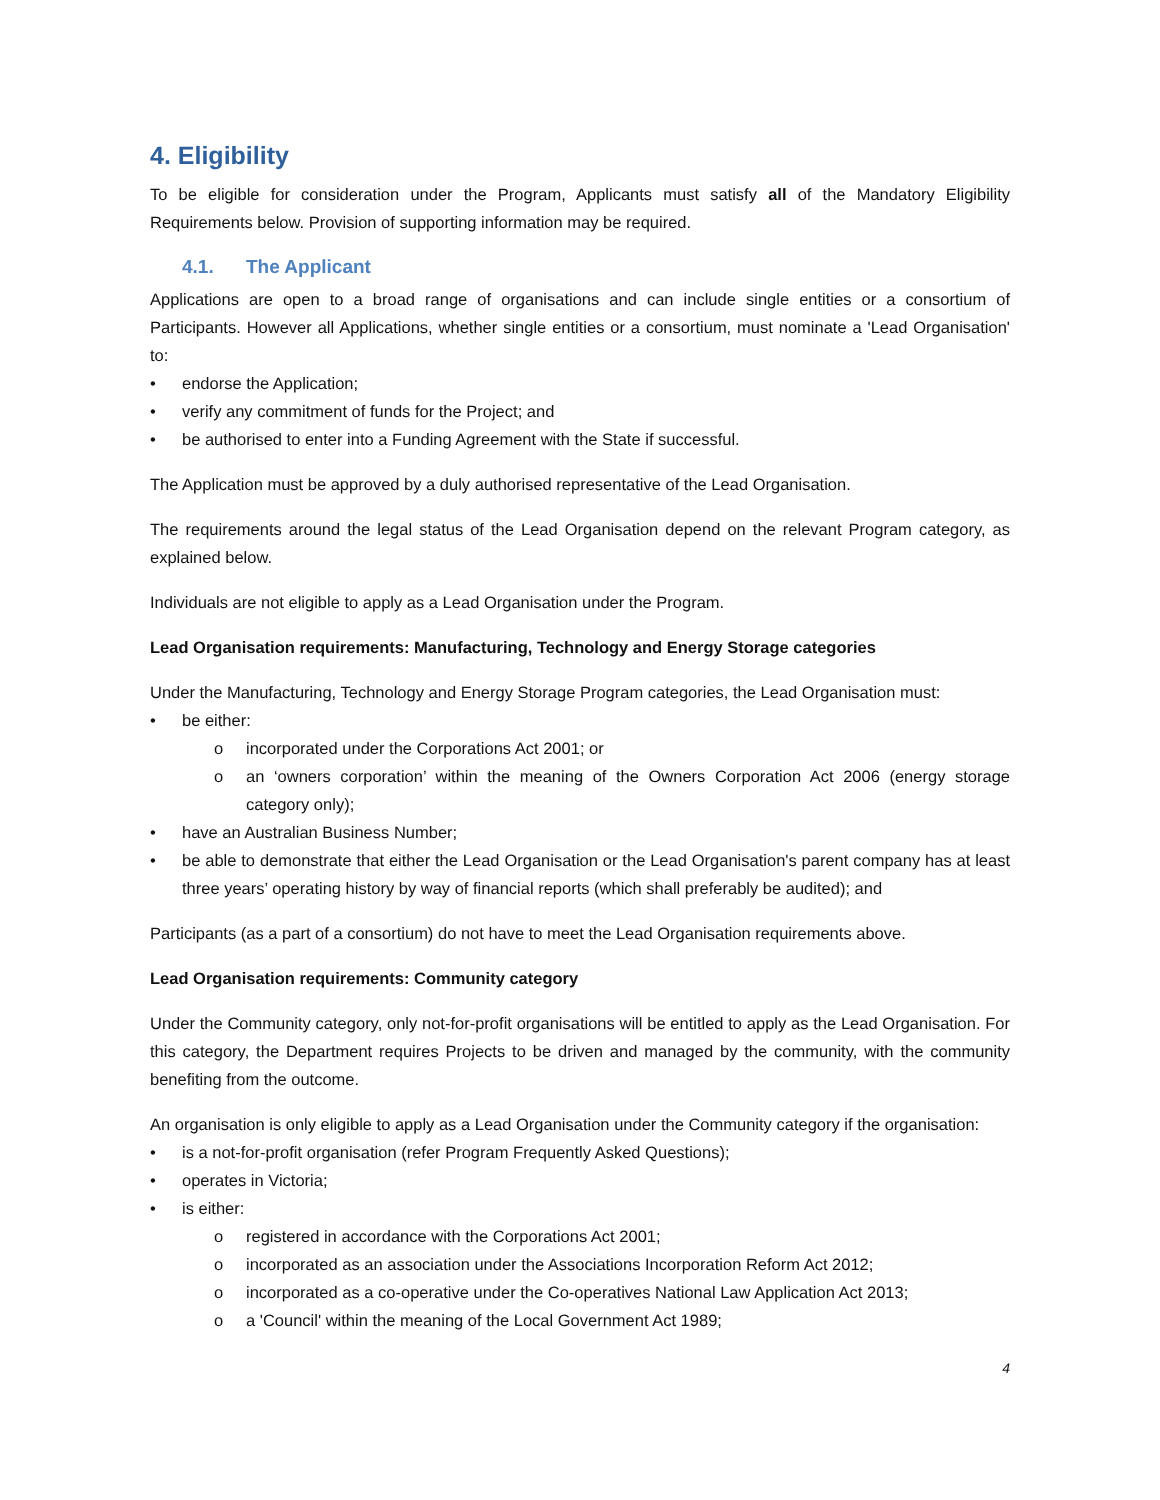4. Eligibility
To be eligible for consideration under the Program, Applicants must satisfy all of the Mandatory Eligibility Requirements below. Provision of supporting information may be required.
4.1. The Applicant
Applications are open to a broad range of organisations and can include single entities or a consortium of Participants. However all Applications, whether single entities or a consortium, must nominate a 'Lead Organisation' to:
• endorse the Application;
• verify any commitment of funds for the Project; and
• be authorised to enter into a Funding Agreement with the State if successful.
The Application must be approved by a duly authorised representative of the Lead Organisation.
The requirements around the legal status of the Lead Organisation depend on the relevant Program category, as explained below.
Individuals are not eligible to apply as a Lead Organisation under the Program.
Lead Organisation requirements: Manufacturing, Technology and Energy Storage categories
Under the Manufacturing, Technology and Energy Storage Program categories, the Lead Organisation must:
• be either:
o incorporated under the Corporations Act 2001; or
o an ‘owners corporation’ within the meaning of the Owners Corporation Act 2006 (energy storage category only);
• have an Australian Business Number;
• be able to demonstrate that either the Lead Organisation or the Lead Organisation's parent company has at least three years’ operating history by way of financial reports (which shall preferably be audited); and
Participants (as a part of a consortium) do not have to meet the Lead Organisation requirements above.
Lead Organisation requirements: Community category
Under the Community category, only not-for-profit organisations will be entitled to apply as the Lead Organisation. For this category, the Department requires Projects to be driven and managed by the community, with the community benefiting from the outcome.
An organisation is only eligible to apply as a Lead Organisation under the Community category if the organisation:
• is a not-for-profit organisation (refer Program Frequently Asked Questions);
• operates in Victoria;
• is either:
o registered in accordance with the Corporations Act 2001;
o incorporated as an association under the Associations Incorporation Reform Act 2012;
o incorporated as a co-operative under the Co-operatives National Law Application Act 2013;
o a 'Council' within the meaning of the Local Government Act 1989;
4